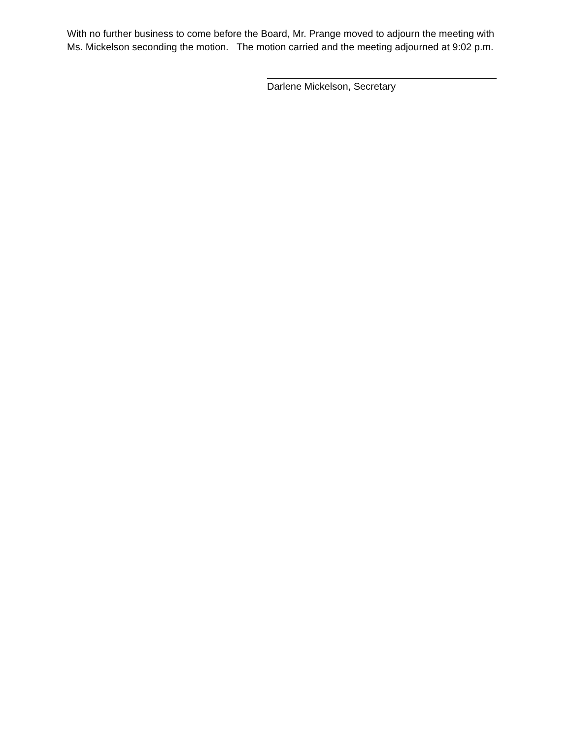With no further business to come before the Board, Mr. Prange moved to adjourn the meeting with Ms. Mickelson seconding the motion. The motion carried and the meeting adjourned at 9:02 p.m.
Darlene Mickelson, Secretary